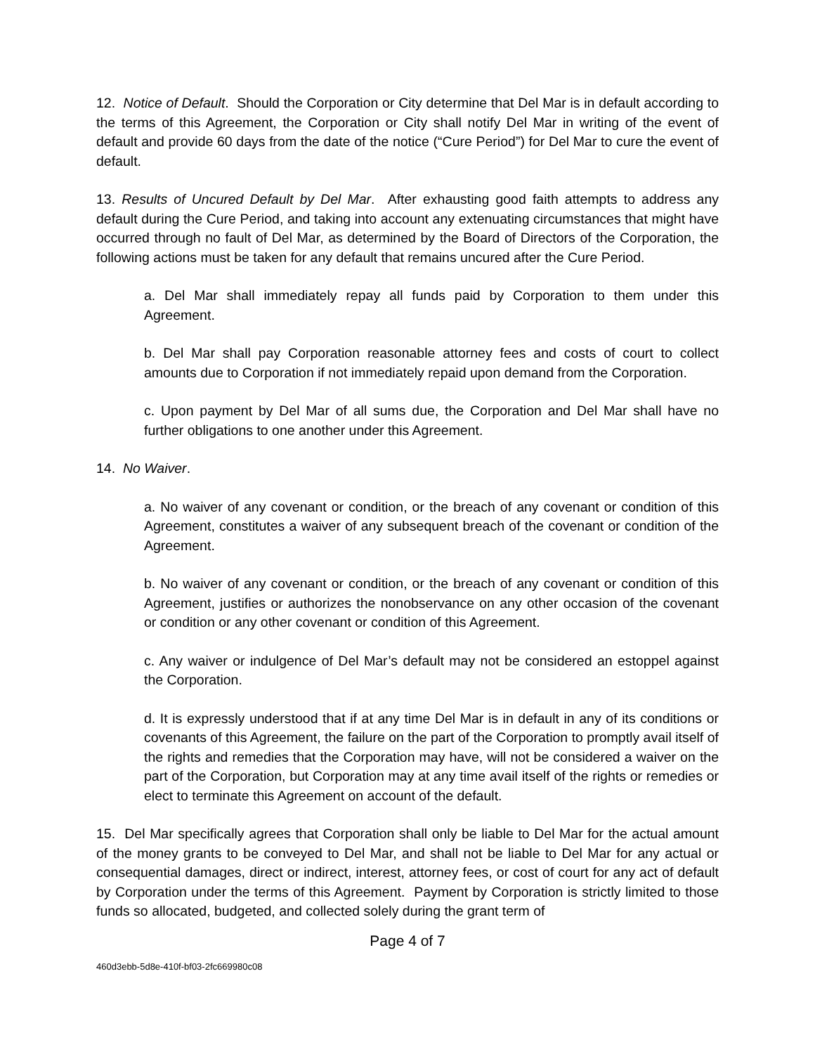12. Notice of Default. Should the Corporation or City determine that Del Mar is in default according to the terms of this Agreement, the Corporation or City shall notify Del Mar in writing of the event of default and provide 60 days from the date of the notice (“Cure Period”) for Del Mar to cure the event of default.
13. Results of Uncured Default by Del Mar. After exhausting good faith attempts to address any default during the Cure Period, and taking into account any extenuating circumstances that might have occurred through no fault of Del Mar, as determined by the Board of Directors of the Corporation, the following actions must be taken for any default that remains uncured after the Cure Period.
a. Del Mar shall immediately repay all funds paid by Corporation to them under this Agreement.
b. Del Mar shall pay Corporation reasonable attorney fees and costs of court to collect amounts due to Corporation if not immediately repaid upon demand from the Corporation.
c. Upon payment by Del Mar of all sums due, the Corporation and Del Mar shall have no further obligations to one another under this Agreement.
14. No Waiver.
a. No waiver of any covenant or condition, or the breach of any covenant or condition of this Agreement, constitutes a waiver of any subsequent breach of the covenant or condition of the Agreement.
b. No waiver of any covenant or condition, or the breach of any covenant or condition of this Agreement, justifies or authorizes the nonobservance on any other occasion of the covenant or condition or any other covenant or condition of this Agreement.
c. Any waiver or indulgence of Del Mar’s default may not be considered an estoppel against the Corporation.
d. It is expressly understood that if at any time Del Mar is in default in any of its conditions or covenants of this Agreement, the failure on the part of the Corporation to promptly avail itself of the rights and remedies that the Corporation may have, will not be considered a waiver on the part of the Corporation, but Corporation may at any time avail itself of the rights or remedies or elect to terminate this Agreement on account of the default.
15. Del Mar specifically agrees that Corporation shall only be liable to Del Mar for the actual amount of the money grants to be conveyed to Del Mar, and shall not be liable to Del Mar for any actual or consequential damages, direct or indirect, interest, attorney fees, or cost of court for any act of default by Corporation under the terms of this Agreement. Payment by Corporation is strictly limited to those funds so allocated, budgeted, and collected solely during the grant term of
Page 4 of 7
460d3ebb-5d8e-410f-bf03-2fc669980c08